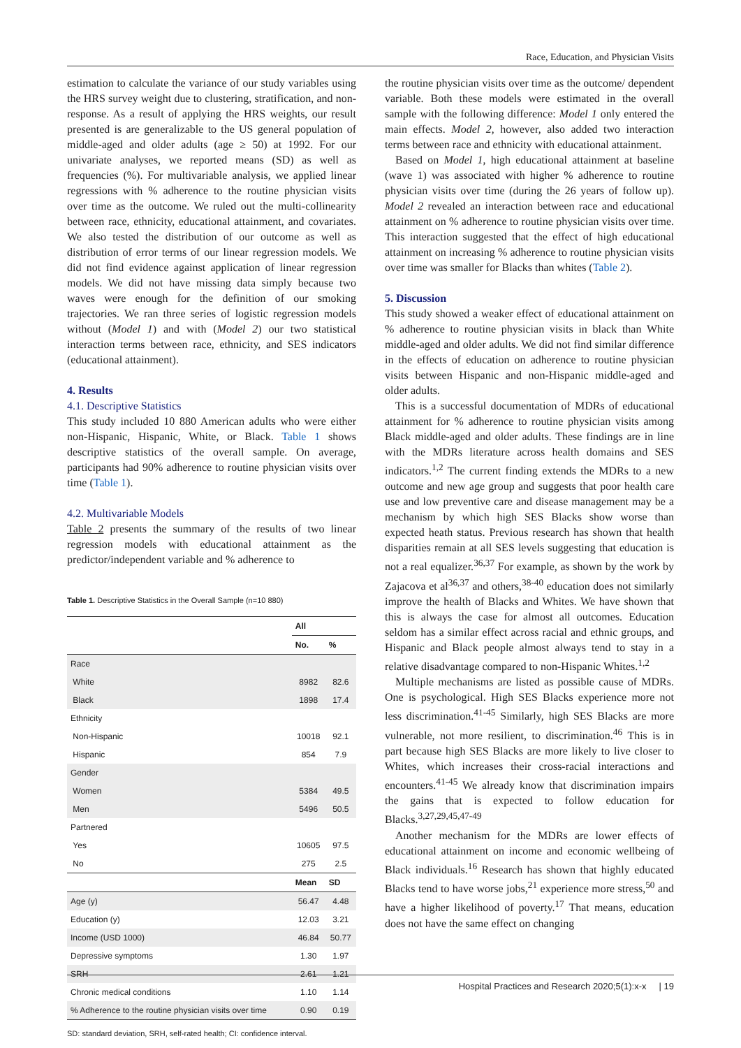Race, Education, and Physician Visits
estimation to calculate the variance of our study variables using the HRS survey weight due to clustering, stratification, and non-response. As a result of applying the HRS weights, our result presented is are generalizable to the US general population of middle-aged and older adults (age ≥ 50) at 1992. For our univariate analyses, we reported means (SD) as well as frequencies (%). For multivariable analysis, we applied linear regressions with % adherence to the routine physician visits over time as the outcome. We ruled out the multi-collinearity between race, ethnicity, educational attainment, and covariates. We also tested the distribution of our outcome as well as distribution of error terms of our linear regression models. We did not find evidence against application of linear regression models. We did not have missing data simply because two waves were enough for the definition of our smoking trajectories. We ran three series of logistic regression models without (Model 1) and with (Model 2) our two statistical interaction terms between race, ethnicity, and SES indicators (educational attainment).
4. Results
4.1. Descriptive Statistics
This study included 10 880 American adults who were either non-Hispanic, Hispanic, White, or Black. Table 1 shows descriptive statistics of the overall sample. On average, participants had 90% adherence to routine physician visits over time (Table 1).
4.2. Multivariable Models
Table 2 presents the summary of the results of two linear regression models with educational attainment as the predictor/independent variable and % adherence to
Table 1. Descriptive Statistics in the Overall Sample (n=10 880)
| | All | |
| --- | --- | --- |
| | No. | % |
| Race | | |
| White | 8982 | 82.6 |
| Black | 1898 | 17.4 |
| Ethnicity | | |
| Non-Hispanic | 10018 | 92.1 |
| Hispanic | 854 | 7.9 |
| Gender | | |
| Women | 5384 | 49.5 |
| Men | 5496 | 50.5 |
| Partnered | | |
| Yes | 10605 | 97.5 |
| No | 275 | 2.5 |
| | Mean | SD |
| Age (y) | 56.47 | 4.48 |
| Education (y) | 12.03 | 3.21 |
| Income (USD 1000) | 46.84 | 50.77 |
| Depressive symptoms | 1.30 | 1.97 |
| SRH | 2.61 | 1.21 |
| Chronic medical conditions | 1.10 | 1.14 |
| % Adherence to the routine physician visits over time | 0.90 | 0.19 |
SD: standard deviation, SRH, self-rated health; CI: confidence interval.
the routine physician visits over time as the outcome/ dependent variable. Both these models were estimated in the overall sample with the following difference: Model 1 only entered the main effects. Model 2, however, also added two interaction terms between race and ethnicity with educational attainment.
Based on Model 1, high educational attainment at baseline (wave 1) was associated with higher % adherence to routine physician visits over time (during the 26 years of follow up). Model 2 revealed an interaction between race and educational attainment on % adherence to routine physician visits over time. This interaction suggested that the effect of high educational attainment on increasing % adherence to routine physician visits over time was smaller for Blacks than whites (Table 2).
5. Discussion
This study showed a weaker effect of educational attainment on % adherence to routine physician visits in black than White middle-aged and older adults. We did not find similar difference in the effects of education on adherence to routine physician visits between Hispanic and non-Hispanic middle-aged and older adults.
This is a successful documentation of MDRs of educational attainment for % adherence to routine physician visits among Black middle-aged and older adults. These findings are in line with the MDRs literature across health domains and SES indicators.<sup>1,2</sup> The current finding extends the MDRs to a new outcome and new age group and suggests that poor health care use and low preventive care and disease management may be a mechanism by which high SES Blacks show worse than expected heath status. Previous research has shown that health disparities remain at all SES levels suggesting that education is not a real equalizer.<sup>36,37</sup> For example, as shown by the work by Zajacova et al<sup>36,37</sup> and others,<sup>38-40</sup> education does not similarly improve the health of Blacks and Whites. We have shown that this is always the case for almost all outcomes. Education seldom has a similar effect across racial and ethnic groups, and Hispanic and Black people almost always tend to stay in a relative disadvantage compared to non-Hispanic Whites.<sup>1,2</sup>
Multiple mechanisms are listed as possible cause of MDRs. One is psychological. High SES Blacks experience more not less discrimination.<sup>41-45</sup> Similarly, high SES Blacks are more vulnerable, not more resilient, to discrimination.<sup>46</sup> This is in part because high SES Blacks are more likely to live closer to Whites, which increases their cross-racial interactions and encounters.<sup>41-45</sup> We already know that discrimination impairs the gains that is expected to follow education for Blacks.<sup>3,27,29,45,47-49</sup>
Another mechanism for the MDRs are lower effects of educational attainment on income and economic wellbeing of Black individuals.<sup>16</sup> Research has shown that highly educated Blacks tend to have worse jobs,<sup>21</sup> experience more stress,<sup>50</sup> and have a higher likelihood of poverty.<sup>17</sup> That means, education does not have the same effect on changing
Hospital Practices and Research 2020;5(1):x-x | 19